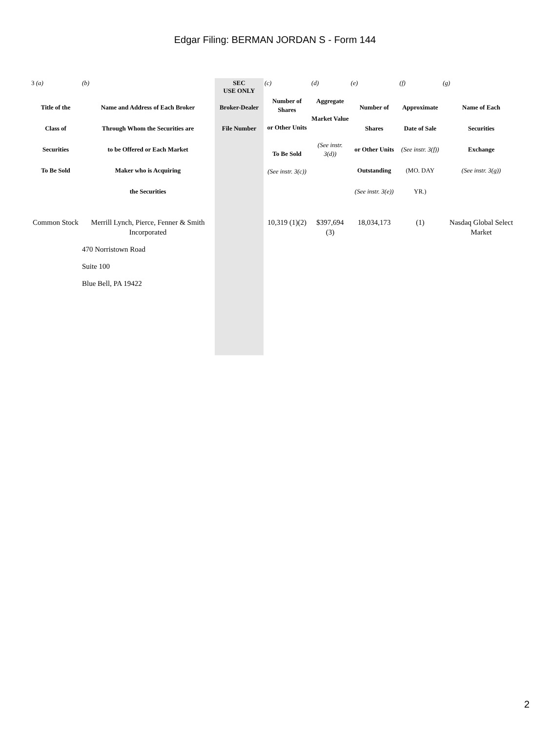Edgar Filing: BERMAN JORDAN S - Form 144
| 3 (a) | (b) | SEC USE ONLY | (c) | (d) | (e) | (f) | (g) |
| --- | --- | --- | --- | --- | --- | --- | --- |
| Title of the Class of Securities To Be Sold | Name and Address of Each Broker Through Whom the Securities are to be Offered or Each Market Maker who is Acquiring the Securities | Broker-Dealer File Number | Number of Shares or Other Units To Be Sold (See instr. 3(c)) | Aggregate Market Value (See instr. 3(d)) | Number of Shares or Other Units Outstanding (See instr. 3(e)) | Approximate Date of Sale (See instr. 3(f)) (MO. DAY YR.) | Name of Each Securities Exchange (See instr. 3(g)) |
| Common Stock | Merrill Lynch, Pierce, Fenner & Smith Incorporated 470 Norristown Road Suite 100 Blue Bell, PA 19422 | | 10,319 (1)(2) | $397,694 (3) | 18,034,173 | (1) | Nasdaq Global Select Market |
2